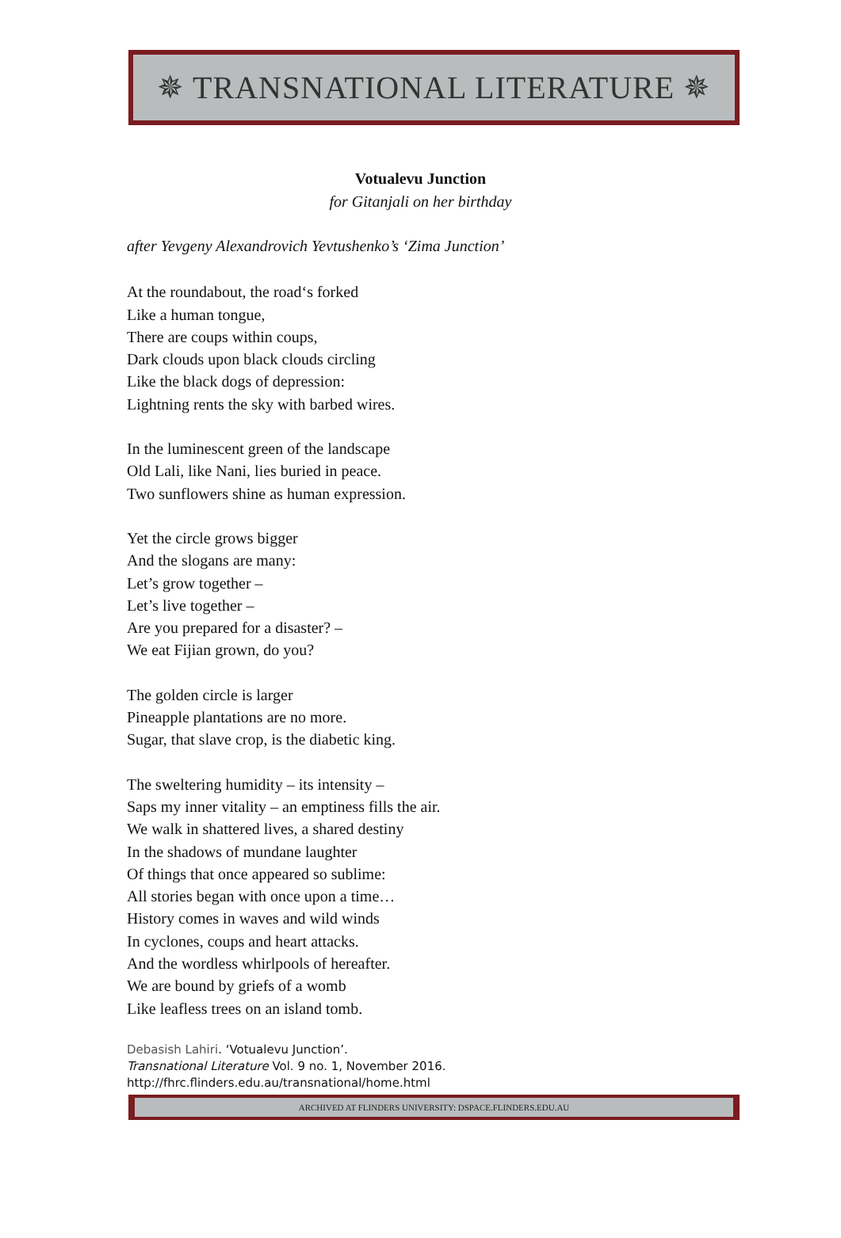✵ TRANSNATIONAL LITERATURE ✵
Votualevu Junction
for Gitanjali on her birthday
after Yevgeny Alexandrovich Yevtushenko’s ‘Zima Junction’
At the roundabout, the road‘s forked
Like a human tongue,
There are coups within coups,
Dark clouds upon black clouds circling
Like the black dogs of depression:
Lightning rents the sky with barbed wires.
In the luminescent green of the landscape
Old Lali, like Nani, lies buried in peace.
Two sunflowers shine as human expression.
Yet the circle grows bigger
And the slogans are many:
Let’s grow together –
Let’s live together –
Are you prepared for a disaster? –
We eat Fijian grown, do you?
The golden circle is larger
Pineapple plantations are no more.
Sugar, that slave crop, is the diabetic king.
The sweltering humidity – its intensity –
Saps my inner vitality – an emptiness fills the air.
We walk in shattered lives, a shared destiny
In the shadows of mundane laughter
Of things that once appeared so sublime:
All stories began with once upon a time…
History comes in waves and wild winds
In cyclones, coups and heart attacks.
And the wordless whirlpools of hereafter.
We are bound by griefs of a womb
Like leafless trees on an island tomb.
Debasish Lahiri. ‘Votualevu Junction’.
Transnational Literature Vol. 9 no. 1, November 2016.
http://fhrc.flinders.edu.au/transnational/home.html
ARCHIVED AT FLINDERS UNIVERSITY: DSPACE.FLINDERS.EDU.AU